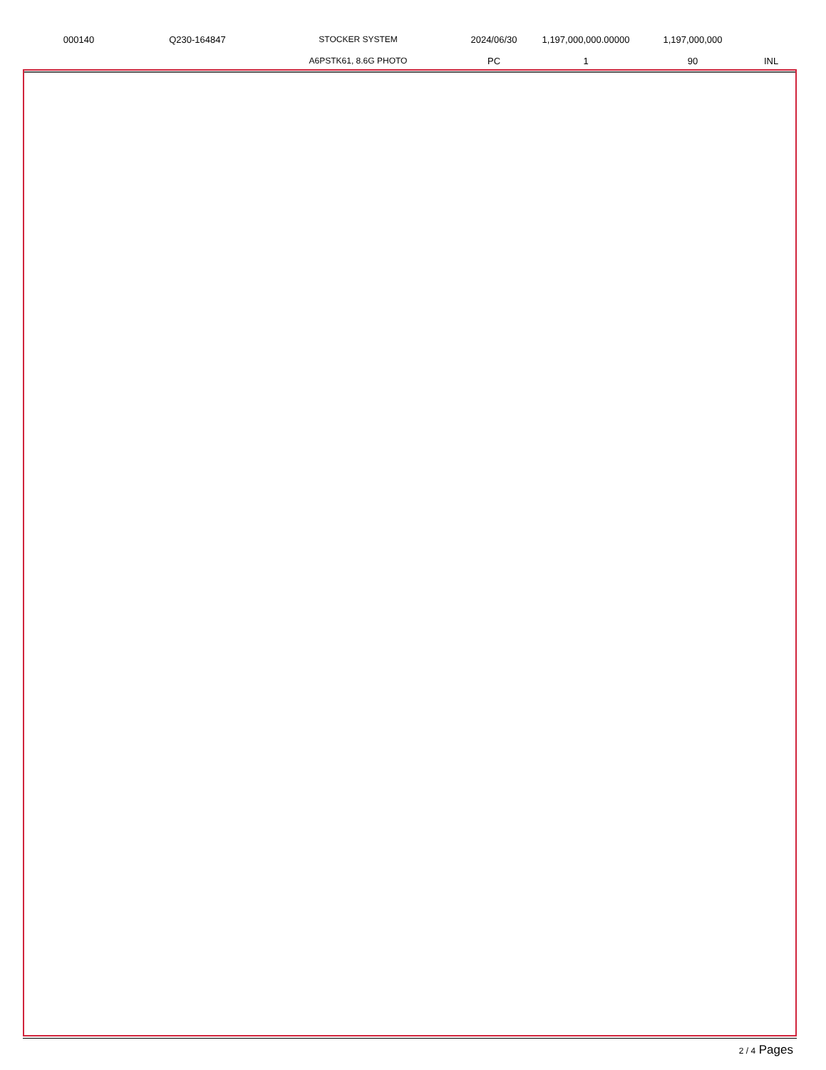| 000140 | Q230-164847 | STOCKER SYSTEM | 2024/06/30 | 1,197,000,000.00000 | 1,197,000,000 | |
| | | A6PSTK61, 8.6G PHOTO | PC | 1 | 90 | INL |
2 / 4 Pages